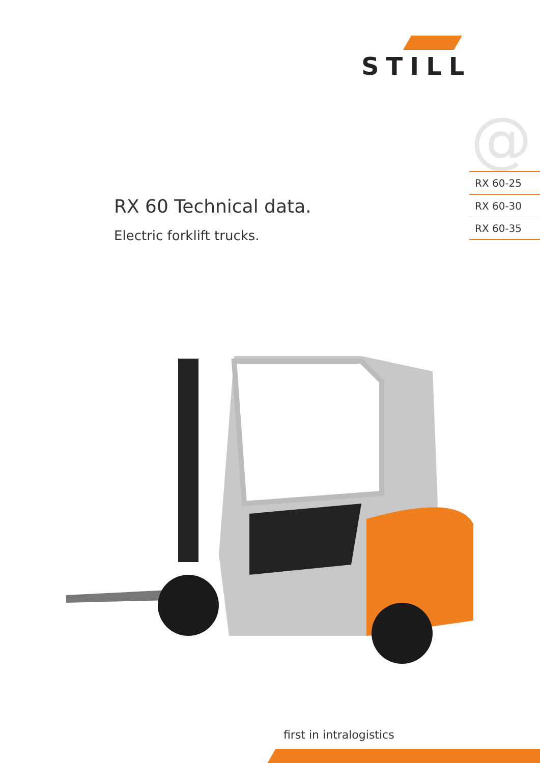STILL
@
RX 60-25
RX 60-30
RX 60-35
RX 60 Technical data.
Electric forklift trucks.
first in intralogistics